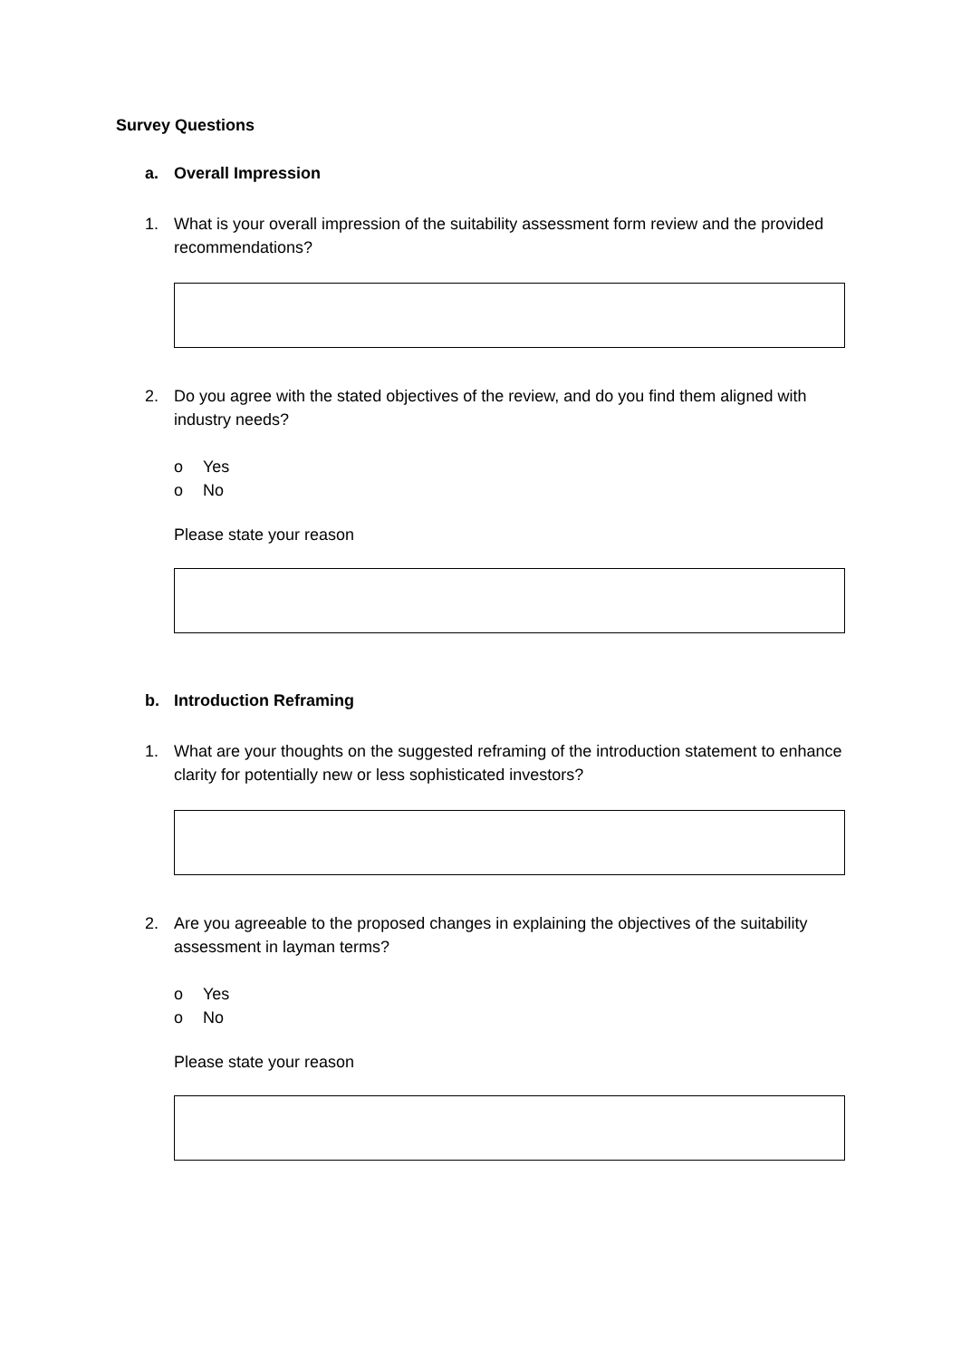Survey Questions
a. Overall Impression
1. What is your overall impression of the suitability assessment form review and the provided recommendations?
2. Do you agree with the stated objectives of the review, and do you find them aligned with industry needs?
o Yes
o No
Please state your reason
b. Introduction Reframing
1. What are your thoughts on the suggested reframing of the introduction statement to enhance clarity for potentially new or less sophisticated investors?
2. Are you agreeable to the proposed changes in explaining the objectives of the suitability assessment in layman terms?
o Yes
o No
Please state your reason